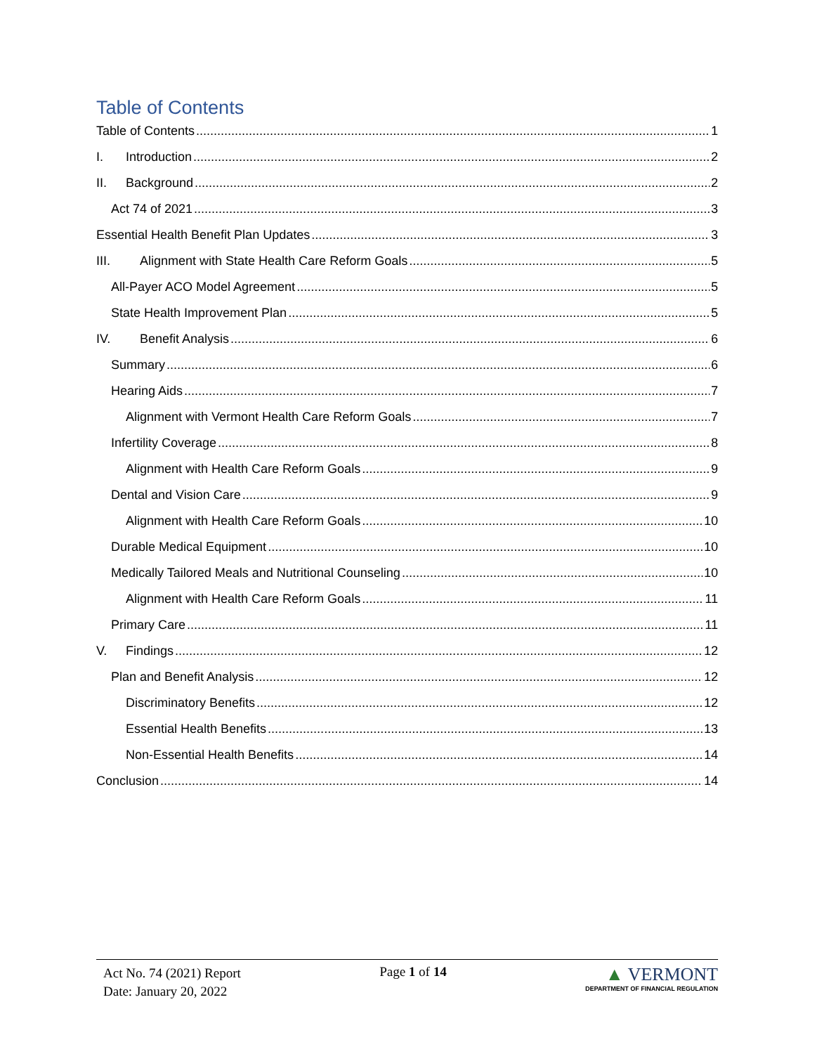Table of Contents
Table of Contents 1
I. Introduction 2
II. Background 2
Act 74 of 2021 3
Essential Health Benefit Plan Updates 3
III. Alignment with State Health Care Reform Goals 5
All-Payer ACO Model Agreement 5
State Health Improvement Plan 5
IV. Benefit Analysis 6
Summary 6
Hearing Aids 7
Alignment with Vermont Health Care Reform Goals 7
Infertility Coverage 8
Alignment with Health Care Reform Goals 9
Dental and Vision Care 9
Alignment with Health Care Reform Goals 10
Durable Medical Equipment 10
Medically Tailored Meals and Nutritional Counseling 10
Alignment with Health Care Reform Goals 11
Primary Care 11
V. Findings 12
Plan and Benefit Analysis 12
Discriminatory Benefits 12
Essential Health Benefits 13
Non-Essential Health Benefits 14
Conclusion 14
Act No. 74 (2021) Report
Date: January 20, 2022
Page 1 of 14
▲ VERMONT
DEPARTMENT OF FINANCIAL REGULATION